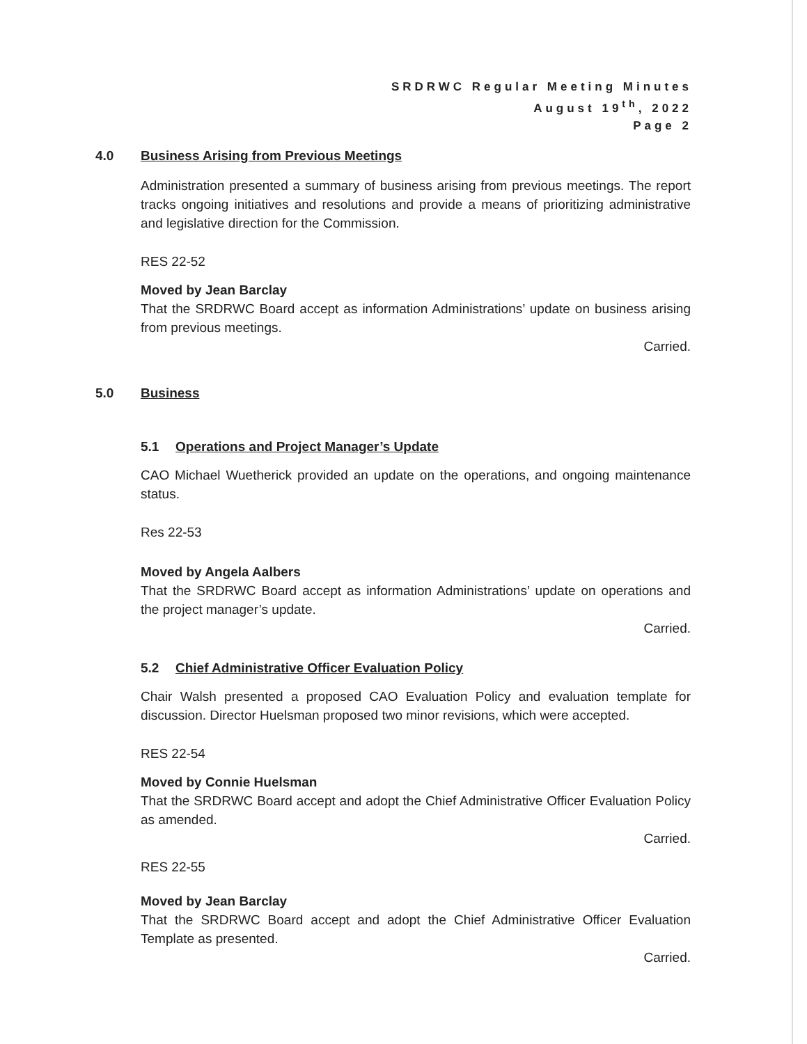SRDRWC Regular Meeting Minutes
August 19<sup>th</sup>, 2022
Page 2
4.0 Business Arising from Previous Meetings
Administration presented a summary of business arising from previous meetings. The report tracks ongoing initiatives and resolutions and provide a means of prioritizing administrative and legislative direction for the Commission.
RES 22-52
Moved by Jean Barclay
That the SRDRWC Board accept as information Administrations’ update on business arising from previous meetings.
Carried.
5.0 Business
5.1 Operations and Project Manager’s Update
CAO Michael Wuetherick provided an update on the operations, and ongoing maintenance status.
Res 22-53
Moved by Angela Aalbers
That the SRDRWC Board accept as information Administrations’ update on operations and the project manager’s update.
Carried.
5.2 Chief Administrative Officer Evaluation Policy
Chair Walsh presented a proposed CAO Evaluation Policy and evaluation template for discussion. Director Huelsman proposed two minor revisions, which were accepted.
RES 22-54
Moved by Connie Huelsman
That the SRDRWC Board accept and adopt the Chief Administrative Officer Evaluation Policy as amended.
Carried.
RES 22-55
Moved by Jean Barclay
That the SRDRWC Board accept and adopt the Chief Administrative Officer Evaluation Template as presented.
Carried.